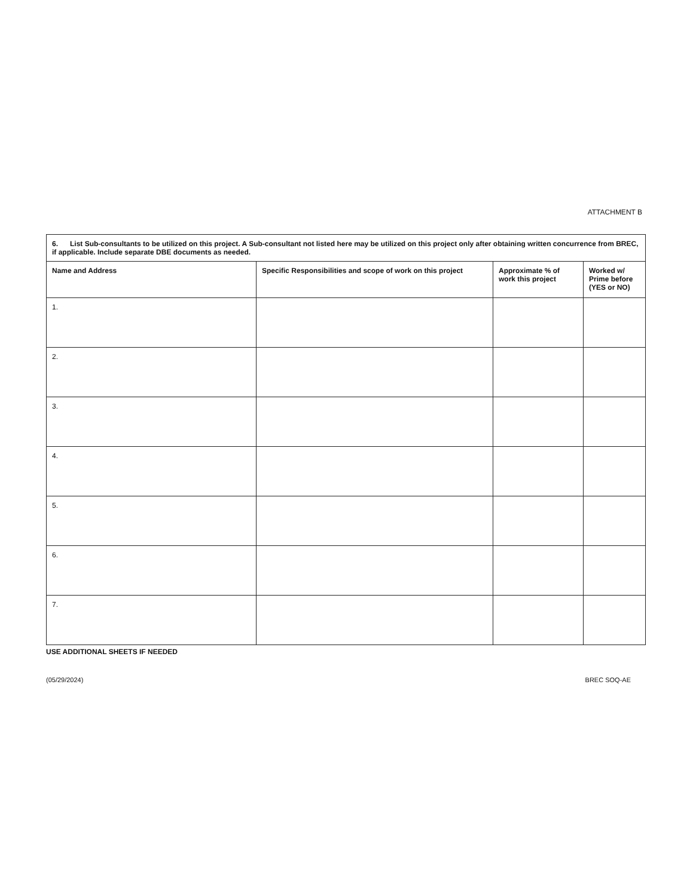ATTACHMENT B
| 6. List Sub-consultants to be utilized on this project. A Sub-consultant not listed here may be utilized on this project only after obtaining written concurrence from BREC, if applicable. Include separate DBE documents as needed. | | | |
| Name and Address | Specific Responsibilities and scope of work on this project | Approximate % of work this project | Worked w/ Prime before (YES or NO) |
| 1. | | | |
| 2. | | | |
| 3. | | | |
| 4. | | | |
| 5. | | | |
| 6. | | | |
| 7. | | | |
USE ADDITIONAL SHEETS IF NEEDED
(05/29/2024) BREC SOQ-AE